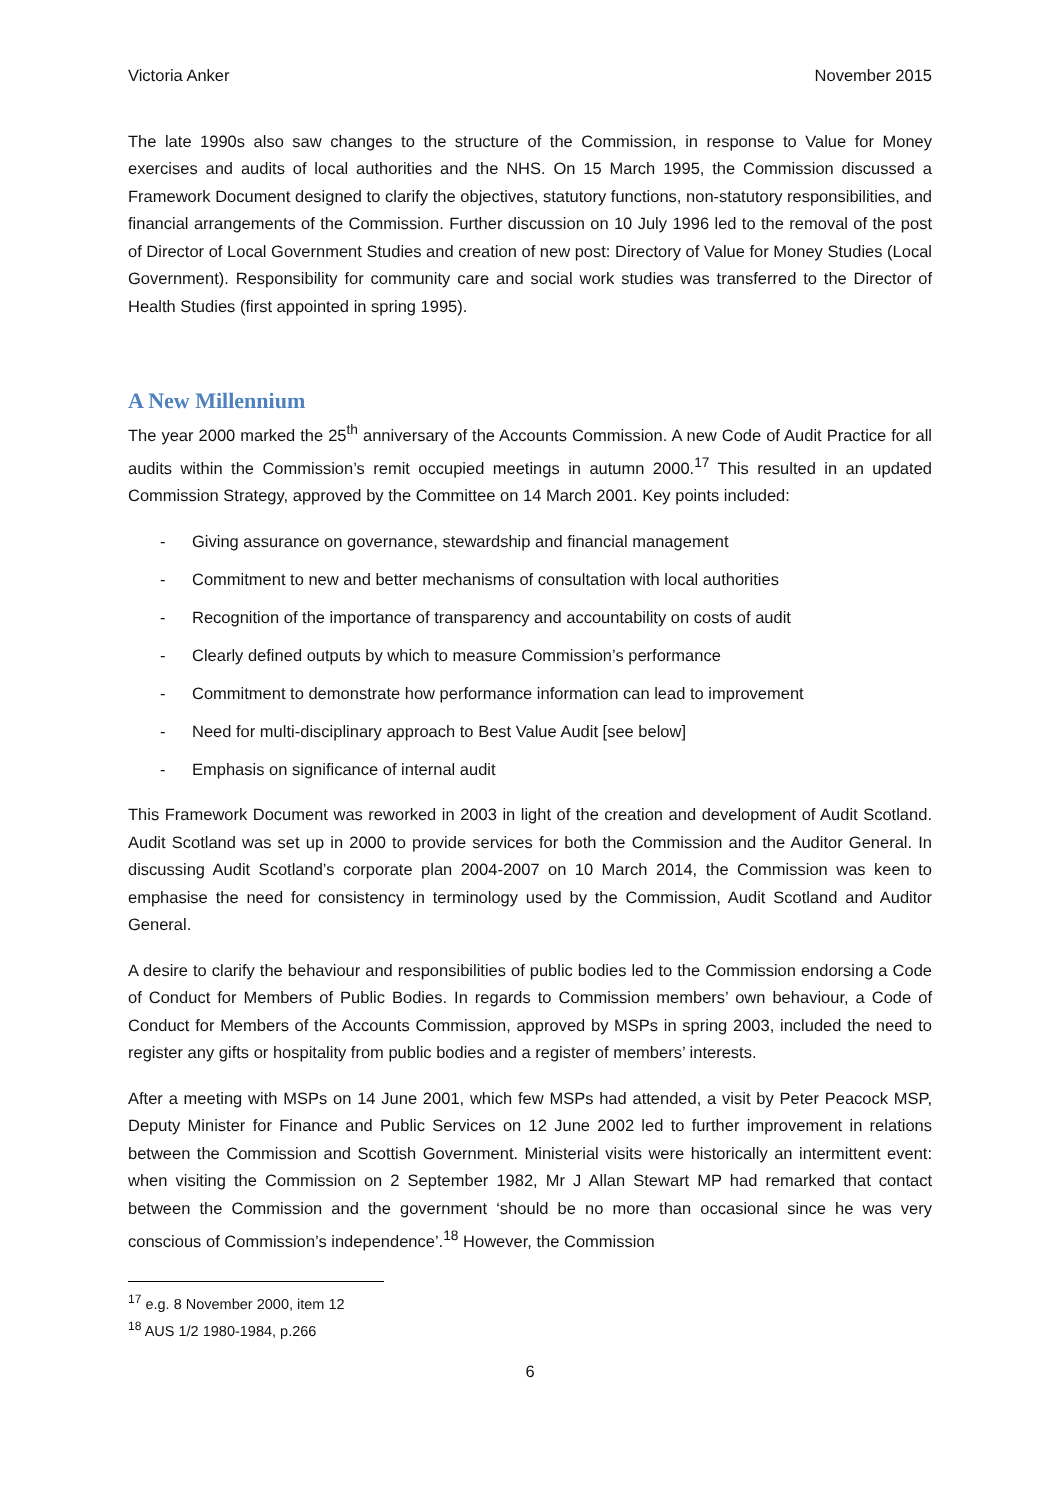Victoria Anker November 2015
The late 1990s also saw changes to the structure of the Commission, in response to Value for Money exercises and audits of local authorities and the NHS. On 15 March 1995, the Commission discussed a Framework Document designed to clarify the objectives, statutory functions, non-statutory responsibilities, and financial arrangements of the Commission. Further discussion on 10 July 1996 led to the removal of the post of Director of Local Government Studies and creation of new post: Directory of Value for Money Studies (Local Government). Responsibility for community care and social work studies was transferred to the Director of Health Studies (first appointed in spring 1995).
A New Millennium
The year 2000 marked the 25<sup>th</sup> anniversary of the Accounts Commission. A new Code of Audit Practice for all audits within the Commission’s remit occupied meetings in autumn 2000.<sup>17</sup> This resulted in an updated Commission Strategy, approved by the Committee on 14 March 2001. Key points included:
- Giving assurance on governance, stewardship and financial management
- Commitment to new and better mechanisms of consultation with local authorities
- Recognition of the importance of transparency and accountability on costs of audit
- Clearly defined outputs by which to measure Commission’s performance
- Commitment to demonstrate how performance information can lead to improvement
- Need for multi-disciplinary approach to Best Value Audit [see below]
- Emphasis on significance of internal audit
This Framework Document was reworked in 2003 in light of the creation and development of Audit Scotland. Audit Scotland was set up in 2000 to provide services for both the Commission and the Auditor General. In discussing Audit Scotland’s corporate plan 2004-2007 on 10 March 2014, the Commission was keen to emphasise the need for consistency in terminology used by the Commission, Audit Scotland and Auditor General.
A desire to clarify the behaviour and responsibilities of public bodies led to the Commission endorsing a Code of Conduct for Members of Public Bodies. In regards to Commission members’ own behaviour, a Code of Conduct for Members of the Accounts Commission, approved by MSPs in spring 2003, included the need to register any gifts or hospitality from public bodies and a register of members’ interests.
After a meeting with MSPs on 14 June 2001, which few MSPs had attended, a visit by Peter Peacock MSP, Deputy Minister for Finance and Public Services on 12 June 2002 led to further improvement in relations between the Commission and Scottish Government. Ministerial visits were historically an intermittent event: when visiting the Commission on 2 September 1982, Mr J Allan Stewart MP had remarked that contact between the Commission and the government ‘should be no more than occasional since he was very conscious of Commission’s independence’.<sup>18</sup> However, the Commission
<sup>17</sup> e.g. 8 November 2000, item 12
<sup>18</sup> AUS 1/2 1980-1984, p.266
6